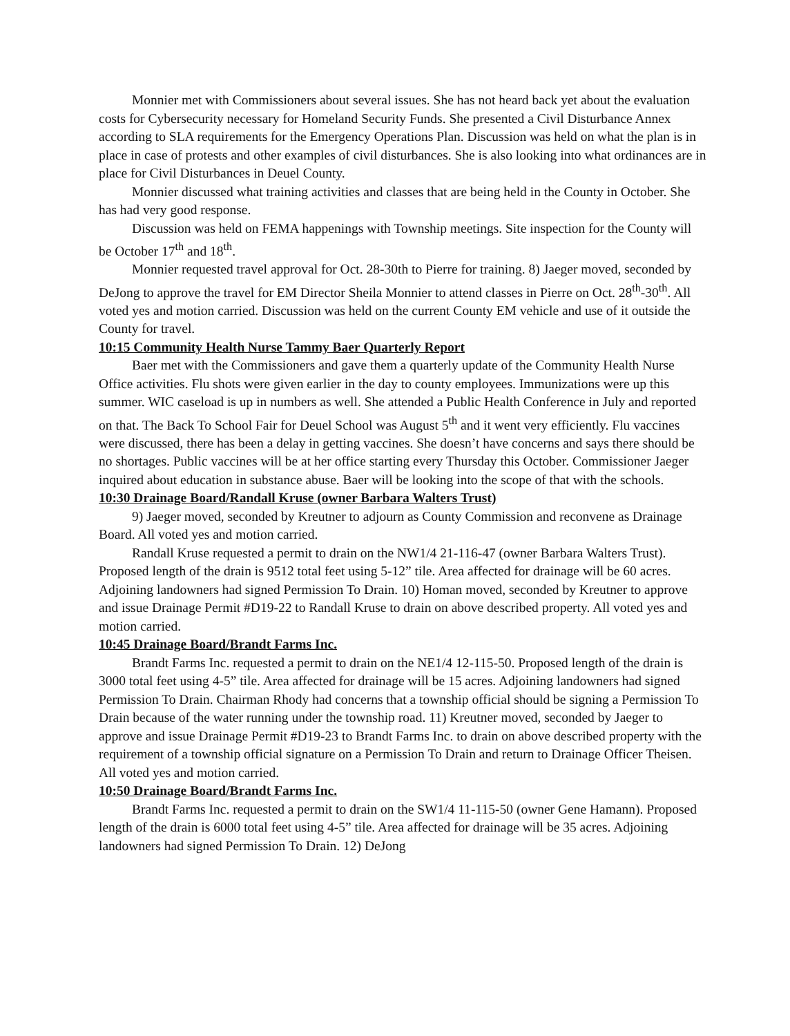Monnier met with Commissioners about several issues. She has not heard back yet about the evaluation costs for Cybersecurity necessary for Homeland Security Funds. She presented a Civil Disturbance Annex according to SLA requirements for the Emergency Operations Plan. Discussion was held on what the plan is in place in case of protests and other examples of civil disturbances. She is also looking into what ordinances are in place for Civil Disturbances in Deuel County.
Monnier discussed what training activities and classes that are being held in the County in October. She has had very good response.
Discussion was held on FEMA happenings with Township meetings. Site inspection for the County will be October 17<sup>th</sup> and 18<sup>th</sup>.
Monnier requested travel approval for Oct. 28-30th to Pierre for training. 8) Jaeger moved, seconded by DeJong to approve the travel for EM Director Sheila Monnier to attend classes in Pierre on Oct. 28<sup>th</sup>-30<sup>th</sup>. All voted yes and motion carried. Discussion was held on the current County EM vehicle and use of it outside the County for travel.
10:15 Community Health Nurse Tammy Baer Quarterly Report
Baer met with the Commissioners and gave them a quarterly update of the Community Health Nurse Office activities. Flu shots were given earlier in the day to county employees. Immunizations were up this summer. WIC caseload is up in numbers as well. She attended a Public Health Conference in July and reported on that. The Back To School Fair for Deuel School was August 5<sup>th</sup> and it went very efficiently. Flu vaccines were discussed, there has been a delay in getting vaccines. She doesn’t have concerns and says there should be no shortages. Public vaccines will be at her office starting every Thursday this October. Commissioner Jaeger inquired about education in substance abuse. Baer will be looking into the scope of that with the schools.
10:30 Drainage Board/Randall Kruse (owner Barbara Walters Trust)
9) Jaeger moved, seconded by Kreutner to adjourn as County Commission and reconvene as Drainage Board. All voted yes and motion carried.
Randall Kruse requested a permit to drain on the NW1/4 21-116-47 (owner Barbara Walters Trust). Proposed length of the drain is 9512 total feet using 5-12” tile. Area affected for drainage will be 60 acres. Adjoining landowners had signed Permission To Drain. 10) Homan moved, seconded by Kreutner to approve and issue Drainage Permit #D19-22 to Randall Kruse to drain on above described property. All voted yes and motion carried.
10:45 Drainage Board/Brandt Farms Inc.
Brandt Farms Inc. requested a permit to drain on the NE1/4 12-115-50. Proposed length of the drain is 3000 total feet using 4-5” tile. Area affected for drainage will be 15 acres. Adjoining landowners had signed Permission To Drain. Chairman Rhody had concerns that a township official should be signing a Permission To Drain because of the water running under the township road. 11) Kreutner moved, seconded by Jaeger to approve and issue Drainage Permit #D19-23 to Brandt Farms Inc. to drain on above described property with the requirement of a township official signature on a Permission To Drain and return to Drainage Officer Theisen. All voted yes and motion carried.
10:50 Drainage Board/Brandt Farms Inc.
Brandt Farms Inc. requested a permit to drain on the SW1/4 11-115-50 (owner Gene Hamann). Proposed length of the drain is 6000 total feet using 4-5” tile. Area affected for drainage will be 35 acres. Adjoining landowners had signed Permission To Drain. 12) DeJong